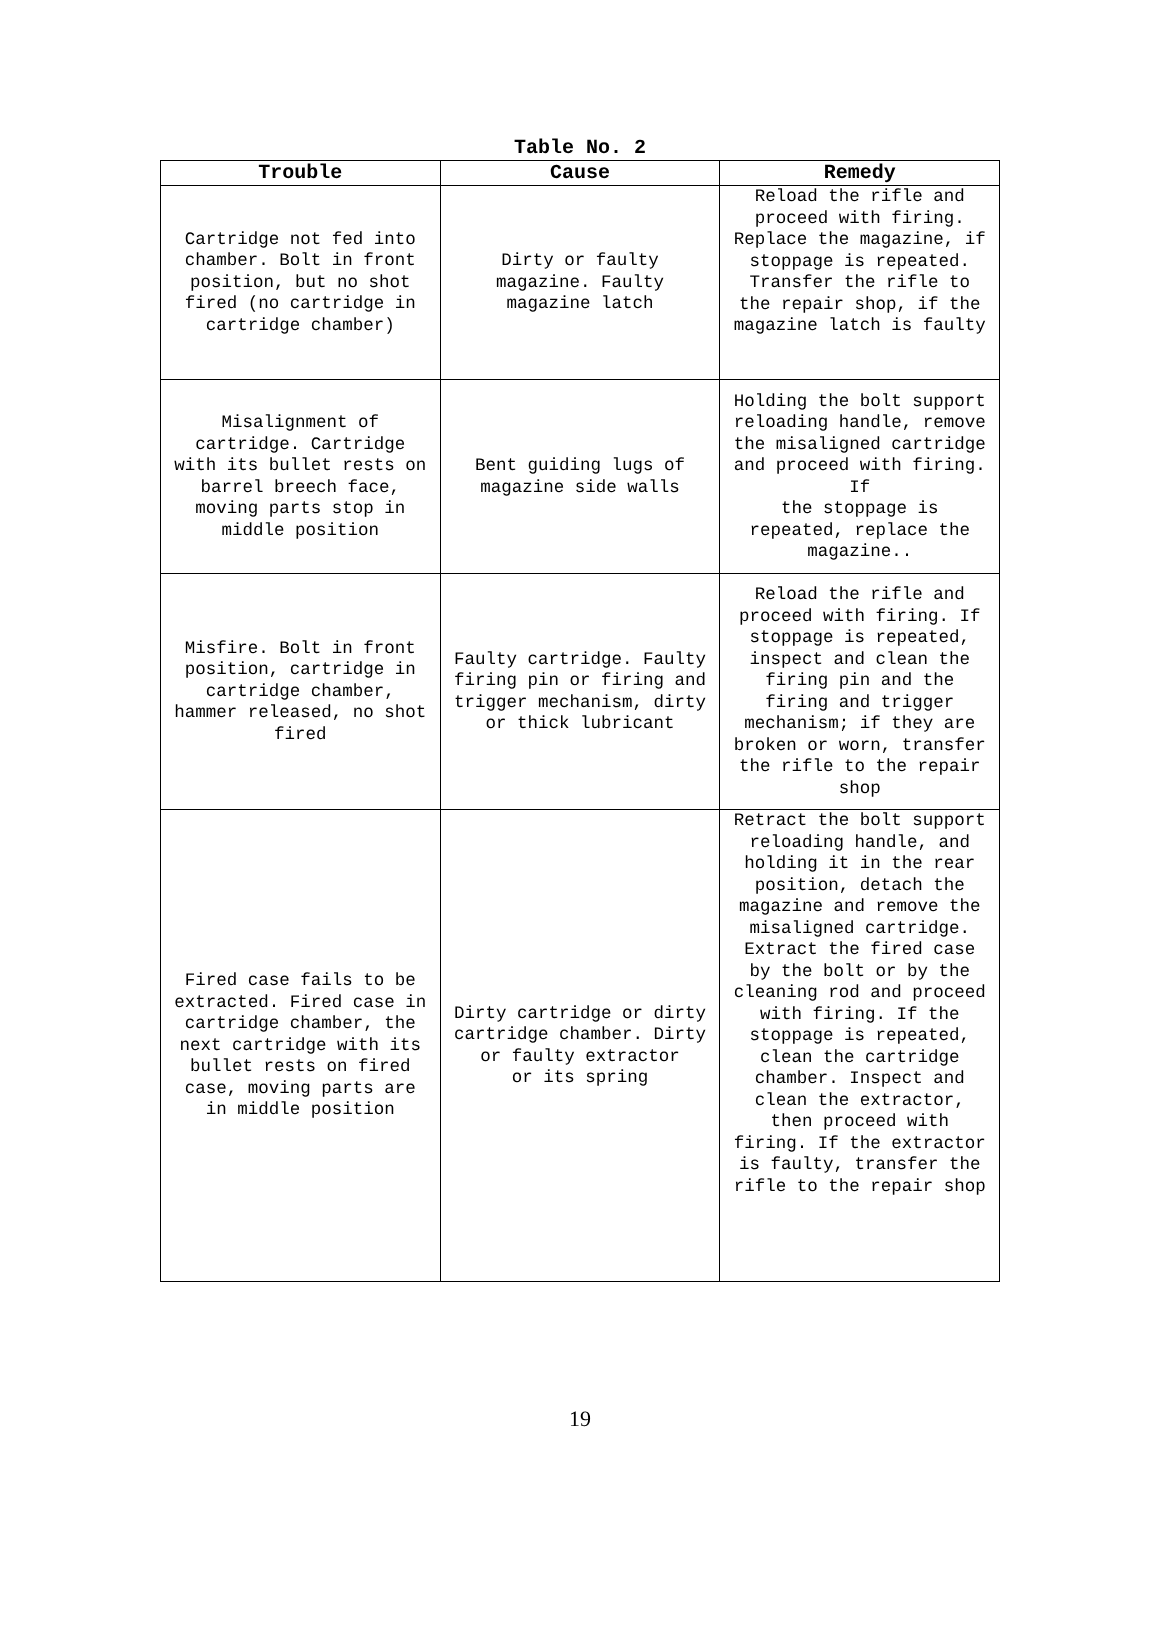Table No. 2
| Trouble | Cause | Remedy |
| --- | --- | --- |
| Cartridge not fed into chamber. Bolt in front position, but no shot fired (no cartridge in cartridge chamber) | Dirty or faulty magazine. Faulty magazine latch | Reload the rifle and proceed with firing. Replace the magazine, if stoppage is repeated. Transfer the rifle to the repair shop, if the magazine latch is faulty |
| Misalignment of cartridge. Cartridge with its bullet rests on barrel breech face, moving parts stop in middle position | Bent guiding lugs of magazine side walls | Holding the bolt support reloading handle, remove the misaligned cartridge and proceed with firing. If the stoppage is repeated, replace the magazine.. |
| Misfire. Bolt in front position, cartridge in cartridge chamber, hammer released, no shot fired | Faulty cartridge. Faulty firing pin or firing and trigger mechanism, dirty or thick lubricant | Reload the rifle and proceed with firing. If stoppage is repeated, inspect and clean the firing pin and the firing and trigger mechanism; if they are broken or worn, transfer the rifle to the repair shop |
| Fired case fails to be extracted. Fired case in cartridge chamber, the next cartridge with its bullet rests on fired case, moving parts are in middle position | Dirty cartridge or dirty cartridge chamber. Dirty or faulty extractor or its spring | Retract the bolt support reloading handle, and holding it in the rear position, detach the magazine and remove the misaligned cartridge. Extract the fired case by the bolt or by the cleaning rod and proceed with firing. If the stoppage is repeated, clean the cartridge chamber. Inspect and clean the extractor, then proceed with firing. If the extractor is faulty, transfer the rifle to the repair shop |
19